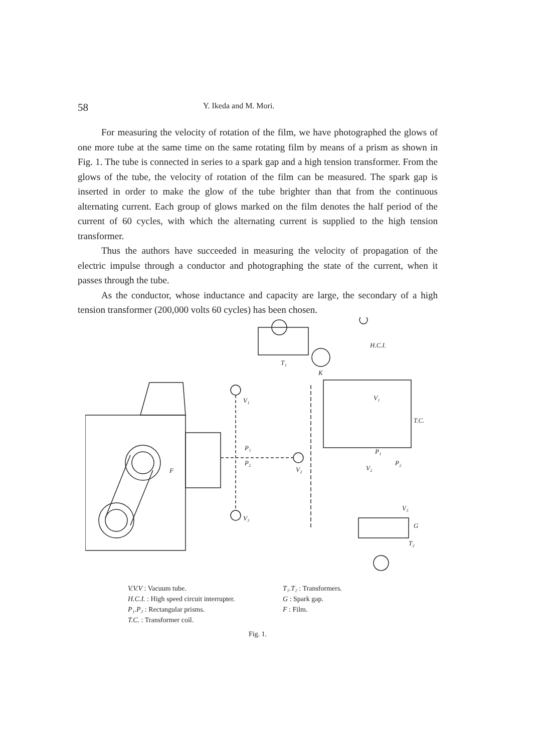58 Y. Ikeda and M. Mori.
For measuring the velocity of rotation of the film, we have photographed the glows of one more tube at the same time on the same rotating film by means of a prism as shown in Fig. 1. The tube is connected in series to a spark gap and a high tension transformer. From the glows of the tube, the velocity of rotation of the film can be measured. The spark gap is inserted in order to make the glow of the tube brighter than that from the continuous alternating current. Each group of glows marked on the film denotes the half period of the current of 60 cycles, with which the alternating current is supplied to the high tension transformer.
Thus the authors have succeeded in measuring the velocity of propagation of the electric impulse through a conductor and photographing the state of the current, when it passes through the tube.
As the conductor, whose inductance and capacity are large, the secondary of a high tension transformer (200,000 volts 60 cycles) has been chosen.
V₁
P₁
P₂
V₂
V₃
F
T₁
K
H.C.I.
V₁
T.C.
P₁
P₂
V₂
V₃
G
T₂
V.V.V : Vacuum tube.
H.C.I. : High speed circuit interrupter.
P₁.P₂ : Rectangular prisms.
T.C. : Transformer coil.
T₁.T₂ : Transformers.
G : Spark gap.
F : Film.
Fig. 1.